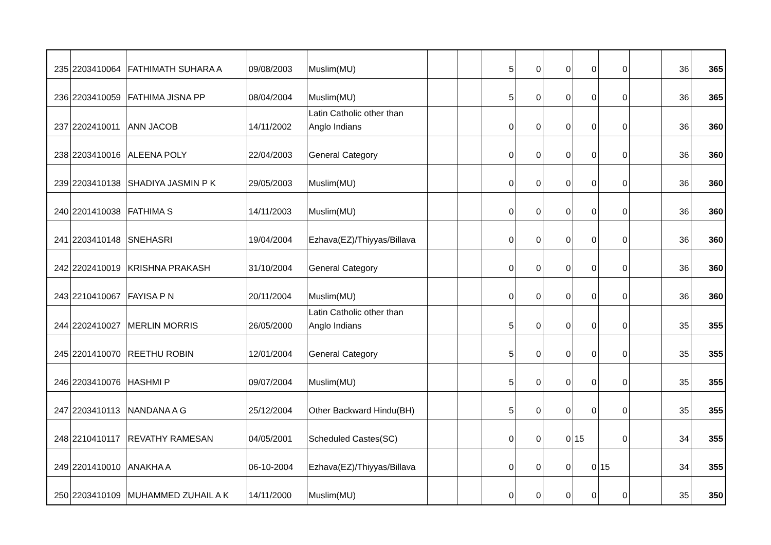| 235 | 2203410064 | FATHIMATH SUHARA A | 09/08/2003 | Muslim(MU) | | | 5 | 0 | 0 | 0 | 0 | | 36 | 365 |
| 236 | 2203410059 | FATHIMA JISNA PP | 08/04/2004 | Muslim(MU) | | | 5 | 0 | 0 | 0 | 0 | | 36 | 365 |
| 237 | 2202410011 | ANN JACOB | 14/11/2002 | Latin Catholic other than Anglo Indians | | | 0 | 0 | 0 | 0 | 0 | | 36 | 360 |
| 238 | 2203410016 | ALEENA POLY | 22/04/2003 | General Category | | | 0 | 0 | 0 | 0 | 0 | | 36 | 360 |
| 239 | 2203410138 | SHADIYA JASMIN P K | 29/05/2003 | Muslim(MU) | | | 0 | 0 | 0 | 0 | 0 | | 36 | 360 |
| 240 | 2201410038 | FATHIMA S | 14/11/2003 | Muslim(MU) | | | 0 | 0 | 0 | 0 | 0 | | 36 | 360 |
| 241 | 2203410148 | SNEHASRI | 19/04/2004 | Ezhava(EZ)/Thiyyas/Billava | | | 0 | 0 | 0 | 0 | 0 | | 36 | 360 |
| 242 | 2202410019 | KRISHNA PRAKASH | 31/10/2004 | General Category | | | 0 | 0 | 0 | 0 | 0 | | 36 | 360 |
| 243 | 2210410067 | FAYISA P N | 20/11/2004 | Muslim(MU) | | | 0 | 0 | 0 | 0 | 0 | | 36 | 360 |
| 244 | 2202410027 | MERLIN MORRIS | 26/05/2000 | Latin Catholic other than Anglo Indians | | | 5 | 0 | 0 | 0 | 0 | | 35 | 355 |
| 245 | 2201410070 | REETHU ROBIN | 12/01/2004 | General Category | | | 5 | 0 | 0 | 0 | 0 | | 35 | 355 |
| 246 | 2203410076 | HASHMI P | 09/07/2004 | Muslim(MU) | | | 5 | 0 | 0 | 0 | 0 | | 35 | 355 |
| 247 | 2203410113 | NANDANA A G | 25/12/2004 | Other Backward Hindu(BH) | | | 5 | 0 | 0 | 0 | 0 | | 35 | 355 |
| 248 | 2210410117 | REVATHY RAMESAN | 04/05/2001 | Scheduled Castes(SC) | | | 0 | 0 | 0 | 15 | 0 | | 34 | 355 |
| 249 | 2201410010 | ANAKHA A | 06-10-2004 | Ezhava(EZ)/Thiyyas/Billava | | | 0 | 0 | 0 | 0 | 15 | | 34 | 355 |
| 250 | 2203410109 | MUHAMMED ZUHAIL A K | 14/11/2000 | Muslim(MU) | | | 0 | 0 | 0 | 0 | 0 | | 35 | 350 |